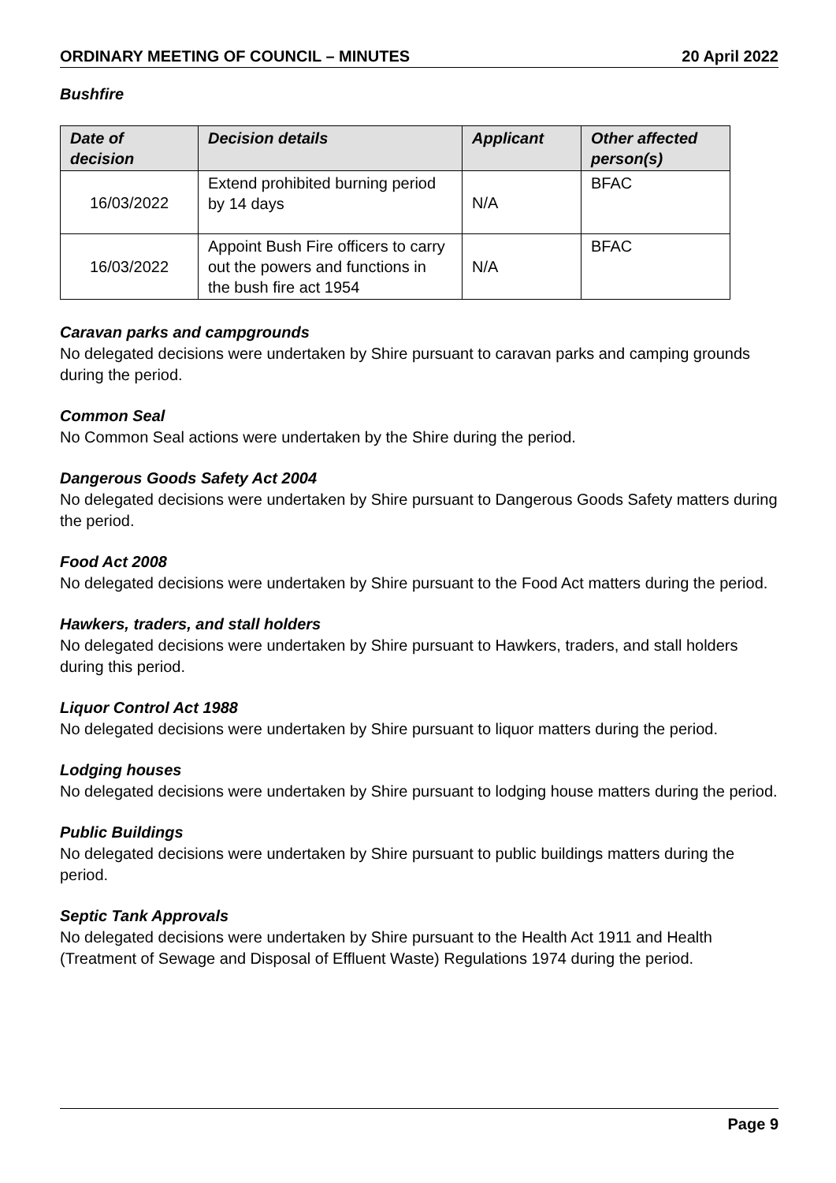ORDINARY MEETING OF COUNCIL – MINUTES 20 April 2022
Bushfire
| Date of decision | Decision details | Applicant | Other affected person(s) |
| --- | --- | --- | --- |
| 16/03/2022 | Extend prohibited burning period by 14 days | N/A | BFAC |
| 16/03/2022 | Appoint Bush Fire officers to carry out the powers and functions in the bush fire act 1954 | N/A | BFAC |
Caravan parks and campgrounds
No delegated decisions were undertaken by Shire pursuant to caravan parks and camping grounds during the period.
Common Seal
No Common Seal actions were undertaken by the Shire during the period.
Dangerous Goods Safety Act 2004
No delegated decisions were undertaken by Shire pursuant to Dangerous Goods Safety matters during the period.
Food Act 2008
No delegated decisions were undertaken by Shire pursuant to the Food Act matters during the period.
Hawkers, traders, and stall holders
No delegated decisions were undertaken by Shire pursuant to Hawkers, traders, and stall holders during this period.
Liquor Control Act 1988
No delegated decisions were undertaken by Shire pursuant to liquor matters during the period.
Lodging houses
No delegated decisions were undertaken by Shire pursuant to lodging house matters during the period.
Public Buildings
No delegated decisions were undertaken by Shire pursuant to public buildings matters during the period.
Septic Tank Approvals
No delegated decisions were undertaken by Shire pursuant to the Health Act 1911 and Health (Treatment of Sewage and Disposal of Effluent Waste) Regulations 1974 during the period.
Page 9